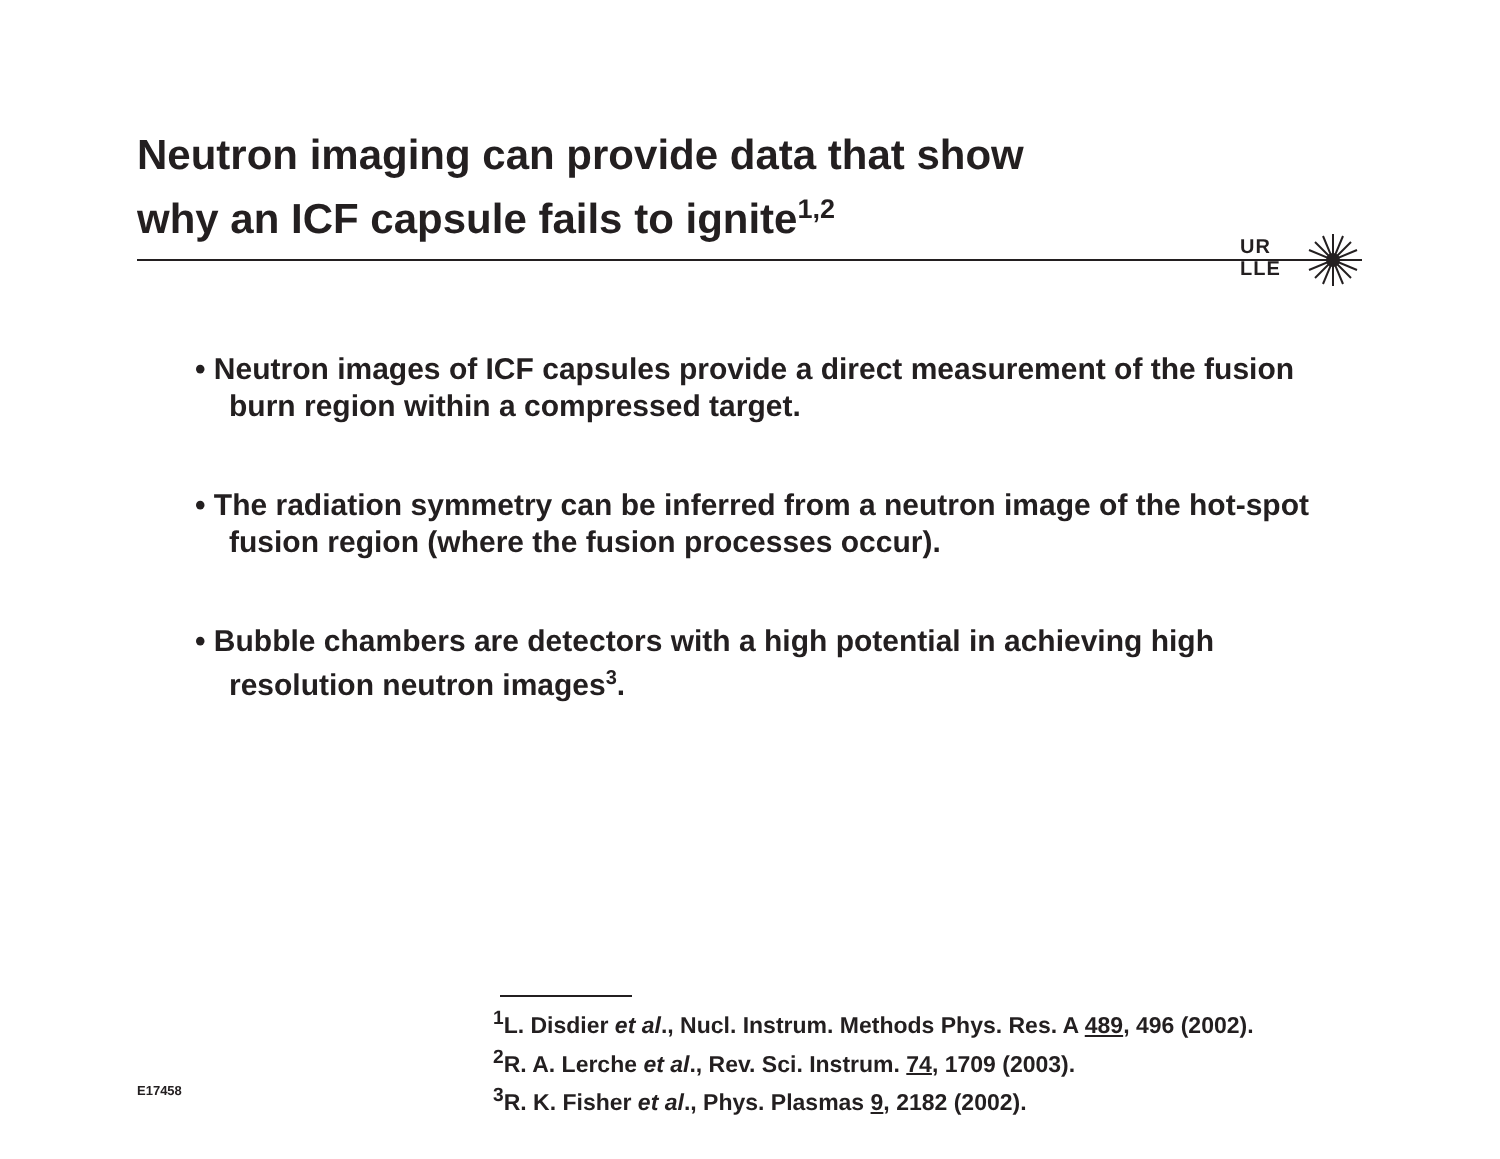Neutron imaging can provide data that show
why an ICF capsule fails to ignite<sup>1,2</sup>
UR
LLE
• Neutron images of ICF capsules provide a direct measurement of the fusion burn region within a compressed target.
• The radiation symmetry can be inferred from a neutron image of the hot-spot fusion region (where the fusion processes occur).
• Bubble chambers are detectors with a high potential in achieving high resolution neutron images<sup>3</sup>.
<sup>1</sup> L. Disdier et al., Nucl. Instrum. Methods Phys. Res. A 489, 496 (2002).
<sup>2</sup> R. A. Lerche et al., Rev. Sci. Instrum. 74, 1709 (2003).
<sup>3</sup> R. K. Fisher et al., Phys. Plasmas 9, 2182 (2002).
E17458